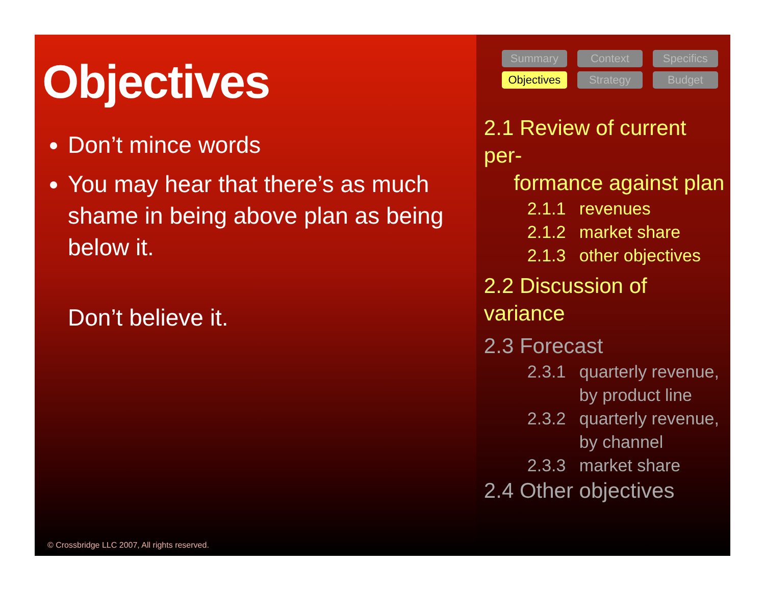Objectives
Don’t mince words
You may hear that there’s as much shame in being above plan as being below it.
Don’t believe it.
© Crossbridge LLC 2007, All rights reserved.
Summary Context Specifics Objectives Strategy Budget
2.1 Review of current per-
formance against plan
2.1.1 revenues
2.1.2 market share
2.1.3 other objectives
2.2 Discussion of variance
2.3 Forecast
2.3.1 quarterly revenue, by product line
2.3.2 quarterly revenue, by channel
2.3.3 market share
2.4 Other objectives